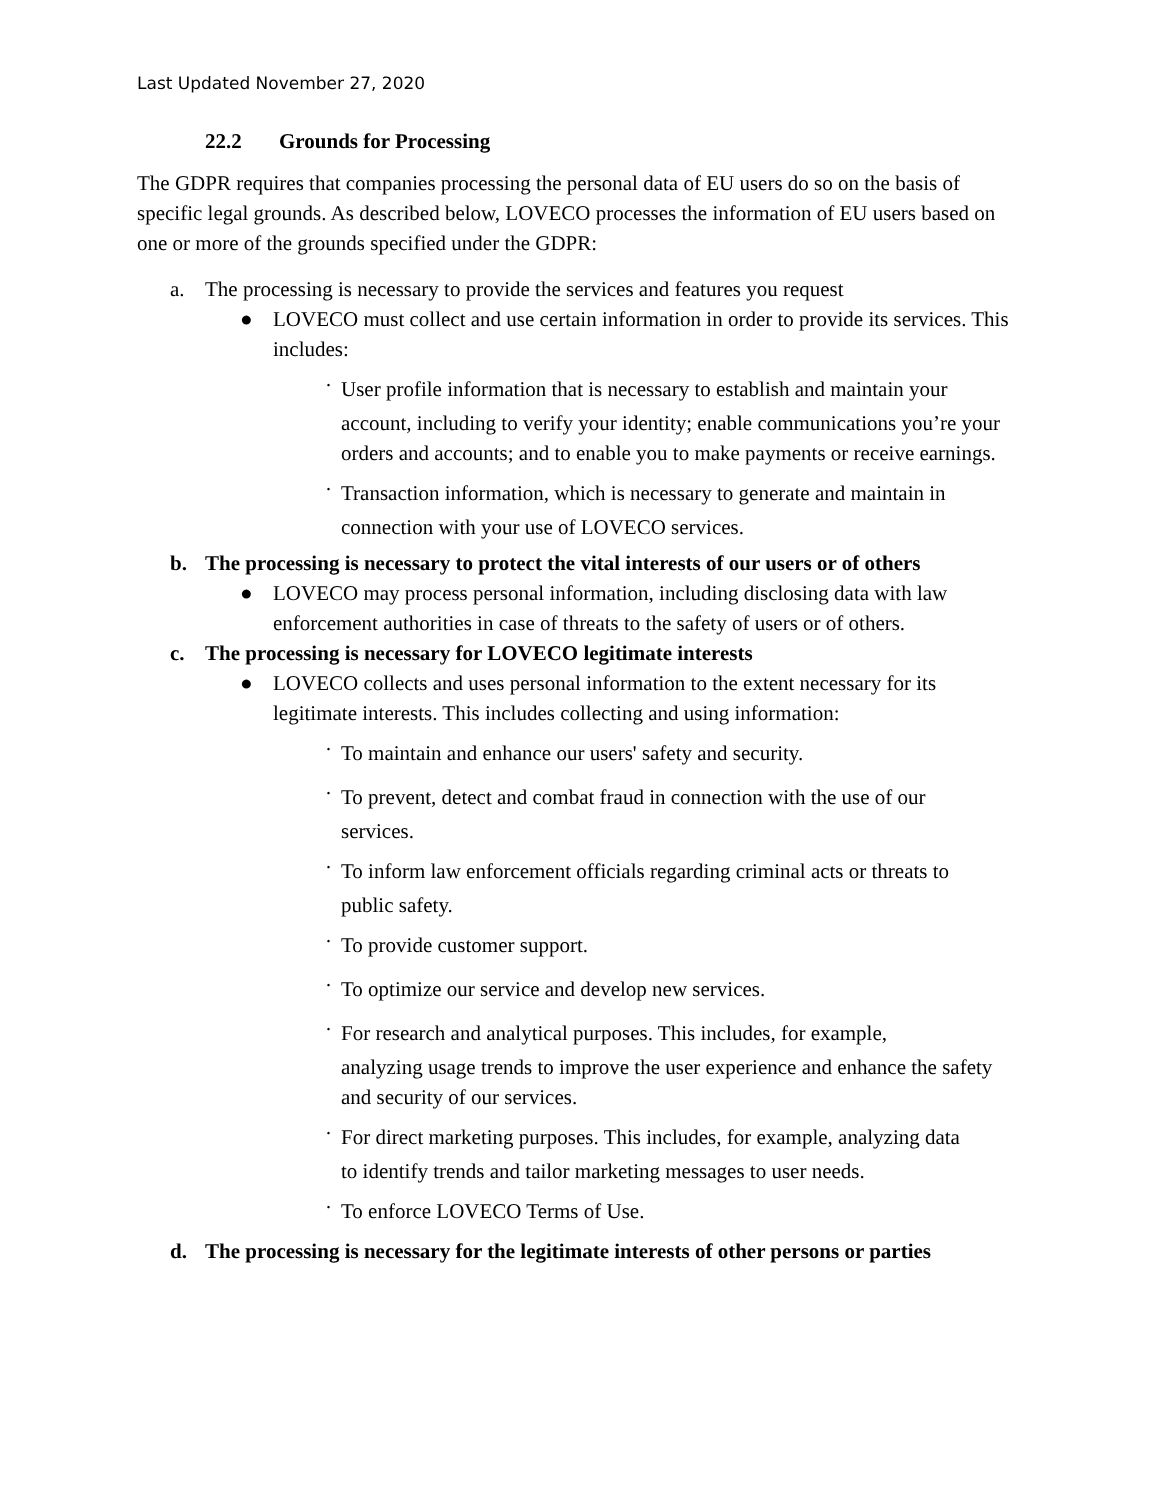Last Updated November 27, 2020
22.2 Grounds for Processing
The GDPR requires that companies processing the personal data of EU users do so on the basis of specific legal grounds. As described below, LOVECO processes the information of EU users based on one or more of the grounds specified under the GDPR:
a. The processing is necessary to provide the services and features you request
● LOVECO must collect and use certain information in order to provide its services. This includes:
·
User profile information that is necessary to establish and maintain your
account, including to verify your identity; enable communications you’re your orders and accounts; and to enable you to make payments or receive earnings.
·
Transaction information, which is necessary to generate and maintain in
connection with your use of LOVECO services.
b. The processing is necessary to protect the vital interests of our users or of others
● LOVECO may process personal information, including disclosing data with law enforcement authorities in case of threats to the safety of users or of others.
c. The processing is necessary for LOVECO legitimate interests
● LOVECO collects and uses personal information to the extent necessary for its legitimate interests. This includes collecting and using information:
·
To maintain and enhance our users' safety and security.
·
To prevent, detect and combat fraud in connection with the use of our
services.
·
To inform law enforcement officials regarding criminal acts or threats to
public safety.
·
To provide customer support.
·
To optimize our service and develop new services.
·
For research and analytical purposes. This includes, for example,
analyzing usage trends to improve the user experience and enhance the safety and security of our services.
·
For direct marketing purposes. This includes, for example, analyzing data
to identify trends and tailor marketing messages to user needs.
·
To enforce LOVECO Terms of Use.
d. The processing is necessary for the legitimate interests of other persons or parties